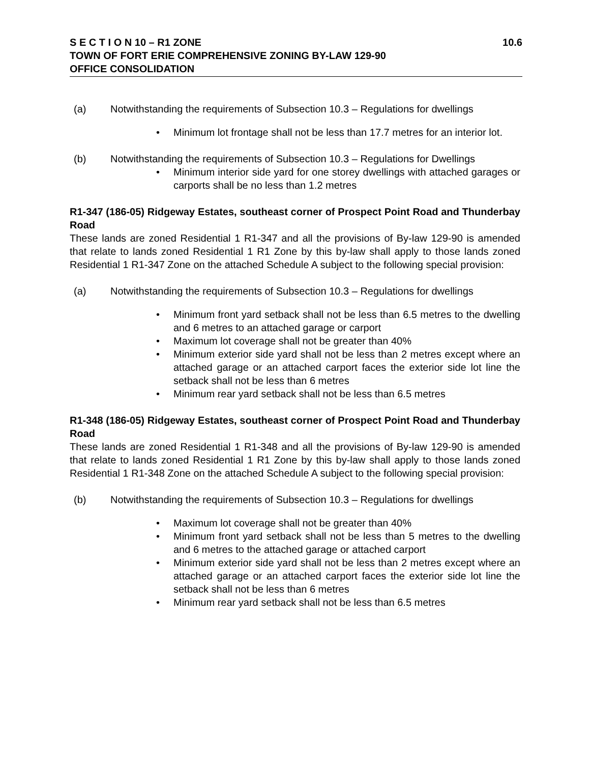S E C T I O N 10 – R1 ZONE 10.6
TOWN OF FORT ERIE COMPREHENSIVE ZONING BY-LAW 129-90
OFFICE CONSOLIDATION
(a) Notwithstanding the requirements of Subsection 10.3 – Regulations for dwellings
• Minimum lot frontage shall not be less than 17.7 metres for an interior lot.
(b) Notwithstanding the requirements of Subsection 10.3 – Regulations for Dwellings
• Minimum interior side yard for one storey dwellings with attached garages or carports shall be no less than 1.2 metres
R1-347 (186-05) Ridgeway Estates, southeast corner of Prospect Point Road and Thunderbay Road
These lands are zoned Residential 1 R1-347 and all the provisions of By-law 129-90 is amended that relate to lands zoned Residential 1 R1 Zone by this by-law shall apply to those lands zoned Residential 1 R1-347 Zone on the attached Schedule A subject to the following special provision:
(a) Notwithstanding the requirements of Subsection 10.3 – Regulations for dwellings
• Minimum front yard setback shall not be less than 6.5 metres to the dwelling and 6 metres to an attached garage or carport
• Maximum lot coverage shall not be greater than 40%
• Minimum exterior side yard shall not be less than 2 metres except where an attached garage or an attached carport faces the exterior side lot line the setback shall not be less than 6 metres
• Minimum rear yard setback shall not be less than 6.5 metres
R1-348 (186-05) Ridgeway Estates, southeast corner of Prospect Point Road and Thunderbay Road
These lands are zoned Residential 1 R1-348 and all the provisions of By-law 129-90 is amended that relate to lands zoned Residential 1 R1 Zone by this by-law shall apply to those lands zoned Residential 1 R1-348 Zone on the attached Schedule A subject to the following special provision:
(b) Notwithstanding the requirements of Subsection 10.3 – Regulations for dwellings
• Maximum lot coverage shall not be greater than 40%
• Minimum front yard setback shall not be less than 5 metres to the dwelling and 6 metres to the attached garage or attached carport
• Minimum exterior side yard shall not be less than 2 metres except where an attached garage or an attached carport faces the exterior side lot line the setback shall not be less than 6 metres
• Minimum rear yard setback shall not be less than 6.5 metres